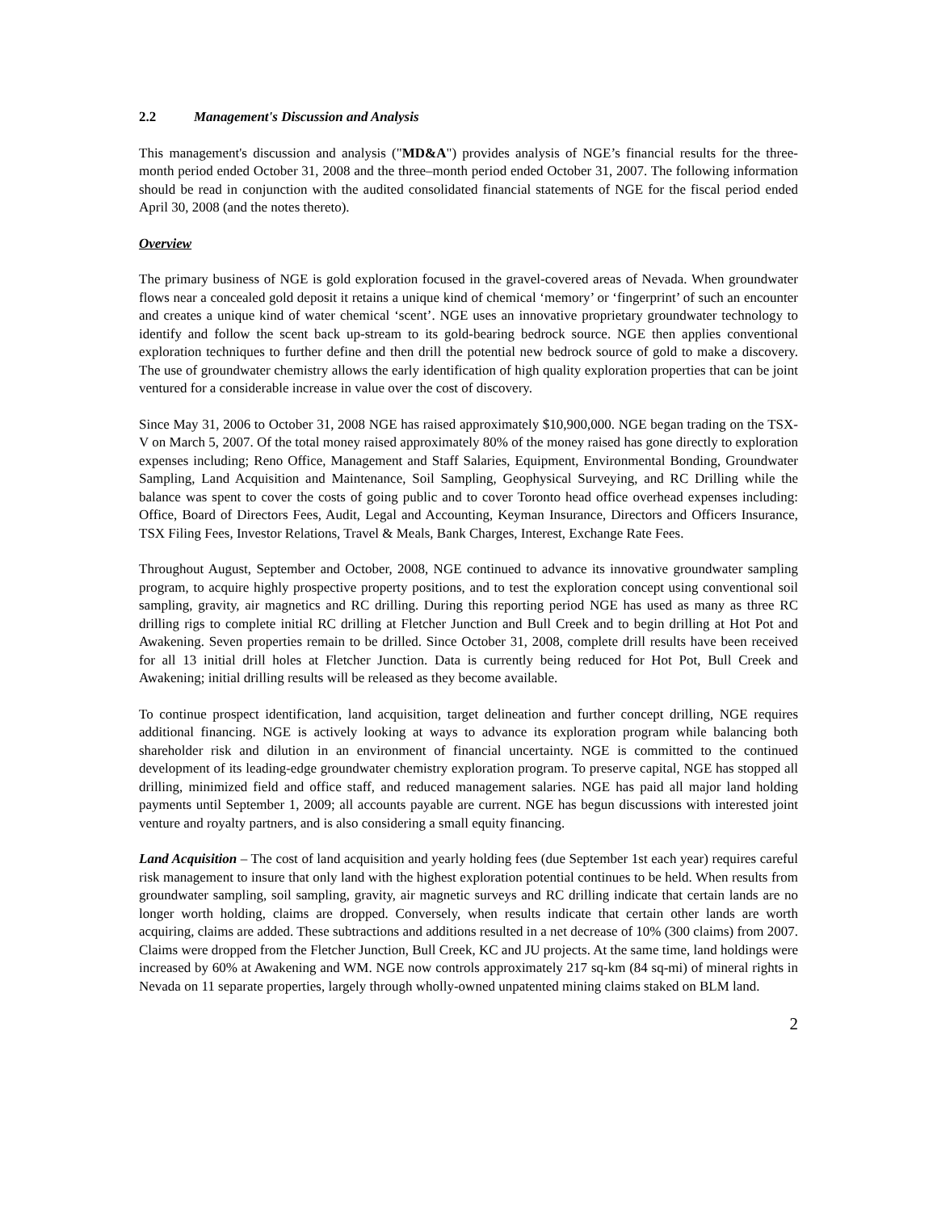2.2 Management's Discussion and Analysis
This management's discussion and analysis ("MD&A") provides analysis of NGE’s financial results for the three-month period ended October 31, 2008 and the three–month period ended October 31, 2007. The following information should be read in conjunction with the audited consolidated financial statements of NGE for the fiscal period ended April 30, 2008 (and the notes thereto).
Overview
The primary business of NGE is gold exploration focused in the gravel-covered areas of Nevada. When groundwater flows near a concealed gold deposit it retains a unique kind of chemical ‘memory’ or ‘fingerprint’ of such an encounter and creates a unique kind of water chemical ‘scent’. NGE uses an innovative proprietary groundwater technology to identify and follow the scent back up-stream to its gold-bearing bedrock source. NGE then applies conventional exploration techniques to further define and then drill the potential new bedrock source of gold to make a discovery. The use of groundwater chemistry allows the early identification of high quality exploration properties that can be joint ventured for a considerable increase in value over the cost of discovery.
Since May 31, 2006 to October 31, 2008 NGE has raised approximately $10,900,000. NGE began trading on the TSX-V on March 5, 2007. Of the total money raised approximately 80% of the money raised has gone directly to exploration expenses including; Reno Office, Management and Staff Salaries, Equipment, Environmental Bonding, Groundwater Sampling, Land Acquisition and Maintenance, Soil Sampling, Geophysical Surveying, and RC Drilling while the balance was spent to cover the costs of going public and to cover Toronto head office overhead expenses including: Office, Board of Directors Fees, Audit, Legal and Accounting, Keyman Insurance, Directors and Officers Insurance, TSX Filing Fees, Investor Relations, Travel & Meals, Bank Charges, Interest, Exchange Rate Fees.
Throughout August, September and October, 2008, NGE continued to advance its innovative groundwater sampling program, to acquire highly prospective property positions, and to test the exploration concept using conventional soil sampling, gravity, air magnetics and RC drilling. During this reporting period NGE has used as many as three RC drilling rigs to complete initial RC drilling at Fletcher Junction and Bull Creek and to begin drilling at Hot Pot and Awakening. Seven properties remain to be drilled. Since October 31, 2008, complete drill results have been received for all 13 initial drill holes at Fletcher Junction. Data is currently being reduced for Hot Pot, Bull Creek and Awakening; initial drilling results will be released as they become available.
To continue prospect identification, land acquisition, target delineation and further concept drilling, NGE requires additional financing. NGE is actively looking at ways to advance its exploration program while balancing both shareholder risk and dilution in an environment of financial uncertainty. NGE is committed to the continued development of its leading-edge groundwater chemistry exploration program. To preserve capital, NGE has stopped all drilling, minimized field and office staff, and reduced management salaries. NGE has paid all major land holding payments until September 1, 2009; all accounts payable are current. NGE has begun discussions with interested joint venture and royalty partners, and is also considering a small equity financing.
Land Acquisition – The cost of land acquisition and yearly holding fees (due September 1st each year) requires careful risk management to insure that only land with the highest exploration potential continues to be held. When results from groundwater sampling, soil sampling, gravity, air magnetic surveys and RC drilling indicate that certain lands are no longer worth holding, claims are dropped. Conversely, when results indicate that certain other lands are worth acquiring, claims are added. These subtractions and additions resulted in a net decrease of 10% (300 claims) from 2007. Claims were dropped from the Fletcher Junction, Bull Creek, KC and JU projects. At the same time, land holdings were increased by 60% at Awakening and WM. NGE now controls approximately 217 sq-km (84 sq-mi) of mineral rights in Nevada on 11 separate properties, largely through wholly-owned unpatented mining claims staked on BLM land.
2